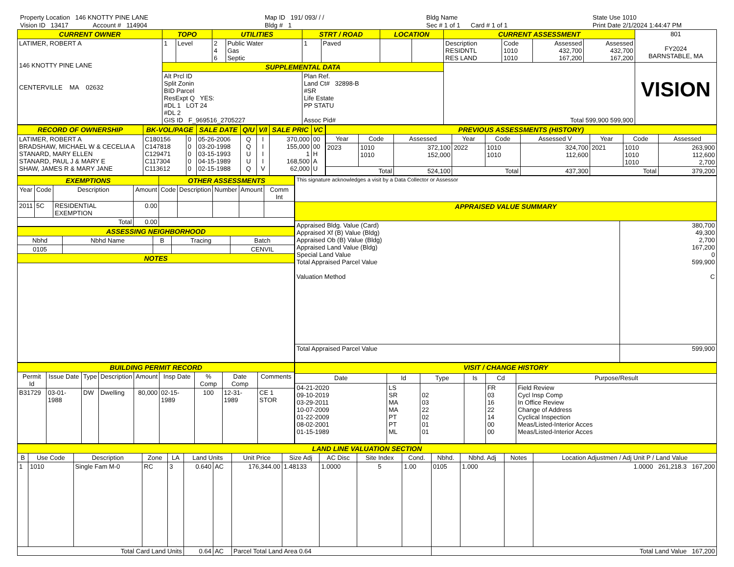Property Location 146 KNOTTY PINE LANE
Vision ID 13417 Account # 114904
Map ID 191/ 093/ / /
Bldg # 1
Bldg Name
Sec # 1 of 1 Card # 1 of 1
State Use 1010
Print Date 2/1/2024 1:44:47 PM
| CURRENT OWNER | TOPO | | UTILITIES | | STRT / ROAD | | LOCATION | | CURRENT ASSESSMENT | | | | 801 FY2024 BARNSTABLE, MA |
| LATIMER, ROBERT A 146 KNOTTY PINE LANE CENTERVILLE MA 02632 | 1 | Level | 2 4 6 | Public Water Gas Septic | 1 | Paved | | | Description RESIDNTL RES LAND | Code 1010 1010 | Assessed 432,700 167,200 | Assessed 432,700 167,200 | |
| | SUPPLEMENTAL DATA | | | | | | | | Total 599,900 599,900 | | | | VISION |
| | Alt Prcl ID Split Zonin BID Parcel ResExpt Q YES: #DL 1 LOT 24 #DL 2 GIS ID F_969516_2705227 | | | | Plan Ref. Land Ct# 32898-B #SR Life Estate PP STATU Assoc Pid# | | | | | | | | |
| RECORD OF OWNERSHIP | BK-VOL/PAGE | | SALE DATE | Q/U | V/I | SALE PRIC | VC |
| --- | --- | --- | --- | --- | --- | --- | --- |
| LATIMER, ROBERT A BRADSHAW, MICHAEL W & CECELIA A STANARD, MARY ELLEN STANARD, PAUL J & MARY E SHAW, JAMES R & MARY JANE | C180156 C147818 C129471 C117304 C113612 | 0 0 0 0 0 | 05-26-2006 03-20-1998 03-15-1993 04-15-1989 02-15-1988 | Q Q U U Q | I I I I V | 370,000 155,000 1 168,500 62,000 | 00 00 H A U |
| PREVIOUS ASSESSMENTS (HISTORY) | | | | | | | | |
| --- | --- | --- | --- | --- | --- | --- | --- | --- |
| Year | Code | Assessed | Year | Code | Assessed V | Year | Code | Assessed |
| 2023 | 1010 1010 | 372,100 152,000 | 2022 | 1010 1010 | 324,700 112,600 | 2021 | 1010 1010 1010 | 263,900 112,600 2,700 |
| Total | | 524,100 | Total | | 437,300 | Total | | 379,200 |
| EXEMPTIONS | | | | OTHER ASSESSMENTS | | | | |
| --- | --- | --- | --- | --- | --- | --- | --- | --- |
| Year | Code | Description | Amount | Code | Description | Number | Amount | Comm Int |
| 2011 | 5C | RESIDENTIAL EXEMPTION | 0.00 | | | | | |
| Total | | | 0.00 | | | | | |
| ASSESSING NEIGHBORHOOD | | | | |
| --- | --- | --- | --- | --- |
| Nbhd | Nbhd Name | B | Tracing | Batch |
| 0105 | | | | CENVIL |
| NOTES | | | | |
| This signature acknowledges a visit by a Data Collector or Assessor | |
| APPRAISED VALUE SUMMARY | |
| Appraised Bldg. Value (Card) Appraised Xf (B) Value (Bldg) Appraised Ob (B) Value (Bldg) Appraised Land Value (Bldg) Special Land Value Total Appraised Parcel Value Valuation Method | 380,700 49,300 2,700 167,200 0 599,900 C |
| Total Appraised Parcel Value | 599,900 |
| BUILDING PERMIT RECORD | | | | | | | | |
| --- | --- | --- | --- | --- | --- | --- | --- | --- |
| Permit Id | Issue Date | Type | Description | Amount | Insp Date | % Comp | Date Comp | Comments |
| B31729 | 03-01-1988 | DW | Dwelling | 80,000 | 02-15-1989 | 100 | 12-31-1989 | CE 1 STOR |
| VISIT / CHANGE HISTORY | | | | | |
| --- | --- | --- | --- | --- | --- |
| Date | Id | Type | Is | Cd | Purpose/Result |
| 04-21-2020 09-10-2019 03-29-2011 10-07-2009 01-22-2009 08-02-2001 01-15-1989 | LS SR MA MA PT PT ML | 02 03 22 02 01 01 | | FR 03 16 22 14 00 00 | Field Review Cycl Insp Comp In Office Review Change of Address Cyclical Inspection Meas/Listed-Interior Acces Meas/Listed-Interior Acces |
| LAND LINE VALUATION SECTION | | | | | | | | | | | | | | | |
| --- | --- | --- | --- | --- | --- | --- | --- | --- | --- | --- | --- | --- | --- | --- | --- |
| B | Use Code | Description | Zone | LA | Land Units | | Unit Price | Size Adj | AC Disc | Site Index | Cond. | Nbhd. | Nbhd. Adj | Notes | Location Adjustmen / Adj Unit P / Land Value |
| 1 | 1010 | Single Fam M-0 | RC | 3 | 0.640 | AC | 176,344.00 | 1.48133 | 1.0000 | 5 | 1.00 | 0105 | 1.000 | | 1.0000 261,218.3 167,200 |
| Total Card Land Units | | | | | 0.64 | AC | Parcel Total Land Area 0.64 | | | | | Total Land Value 167,200 | | | |